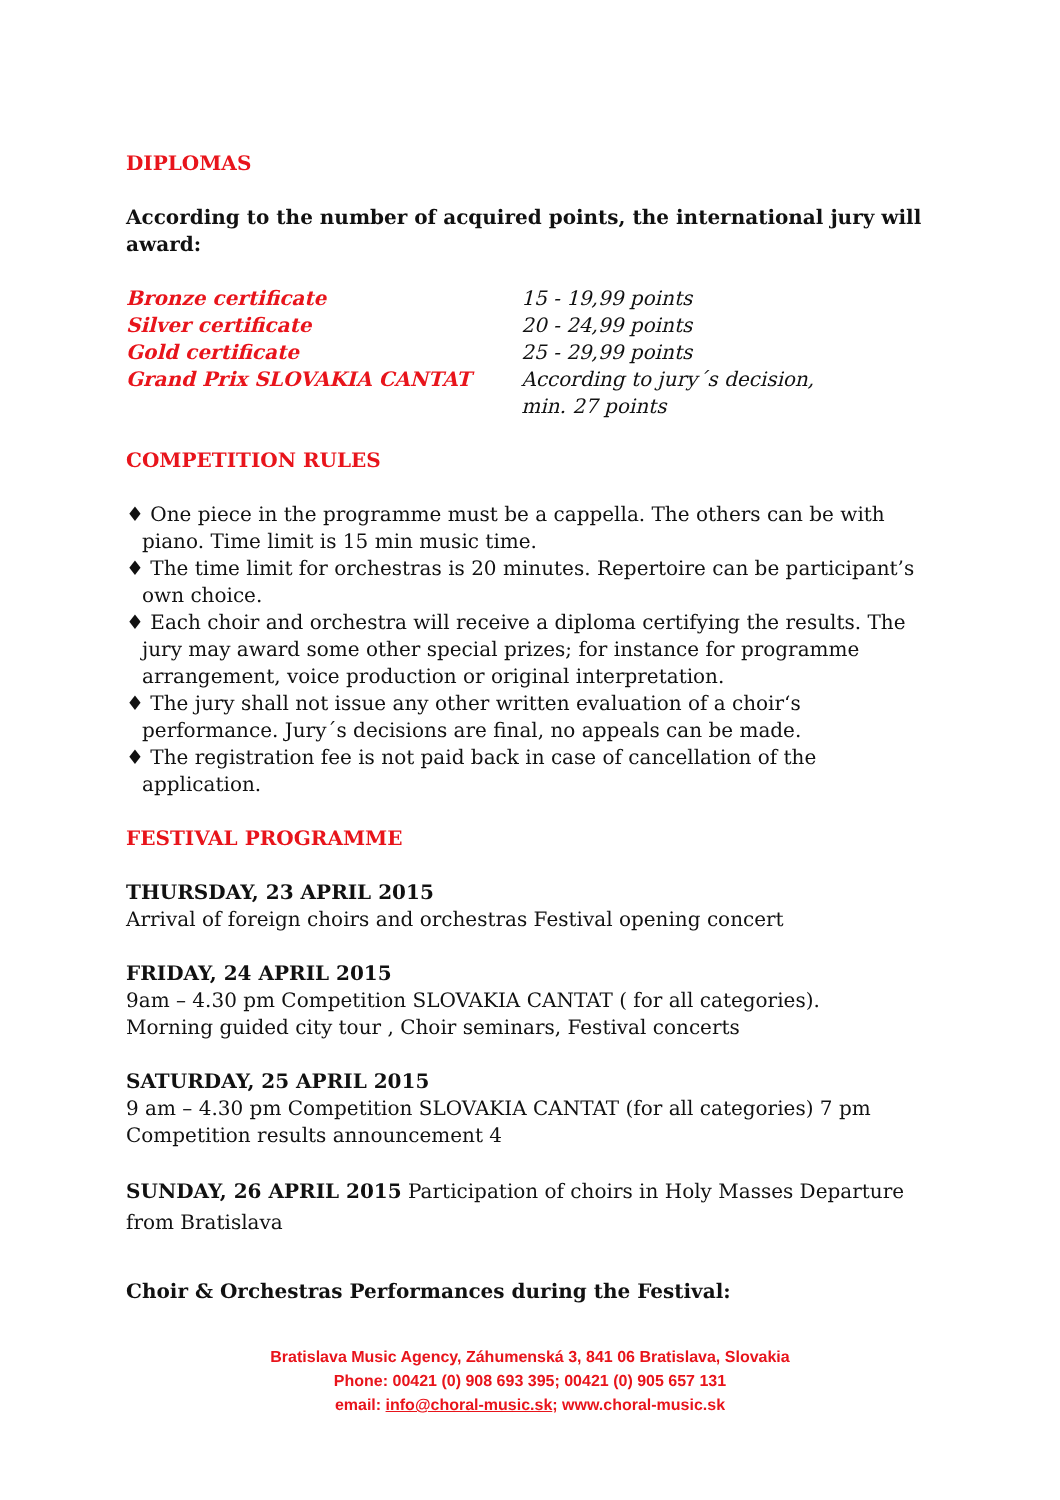DIPLOMAS
According to the number of acquired points, the international jury will award:
| Bronze certificate | 15 - 19,99 points |
| Silver certificate | 20 - 24,99 points |
| Gold certificate | 25 - 29,99 points |
| Grand Prix SLOVAKIA CANTAT | According to jury´s decision, min. 27 points |
COMPETITION RULES
♦ One piece in the programme must be a cappella. The others can be with piano. Time limit is 15 min music time.
♦ The time limit for orchestras is 20 minutes. Repertoire can be participant’s own choice.
♦ Each choir and orchestra will receive a diploma certifying the results. The jury may award some other special prizes; for instance for programme arrangement, voice production or original interpretation.
♦ The jury shall not issue any other written evaluation of a choir‘s performance. Jury´s decisions are final, no appeals can be made.
♦ The registration fee is not paid back in case of cancellation of the application.
FESTIVAL PROGRAMME
THURSDAY, 23 APRIL 2015
Arrival of foreign choirs and orchestras Festival opening concert
FRIDAY, 24 APRIL 2015
9am – 4.30 pm Competition SLOVAKIA CANTAT ( for all categories).
Morning guided city tour , Choir seminars, Festival concerts
SATURDAY, 25 APRIL 2015
9 am – 4.30 pm Competition SLOVAKIA CANTAT (for all categories) 7 pm Competition results announcement 4
SUNDAY, 26 APRIL 2015 Participation of choirs in Holy Masses Departure from Bratislava
Choir & Orchestras Performances during the Festival:
Bratislava Music Agency, Záhumenská 3, 841 06 Bratislava, Slovakia
Phone: 00421 (0) 908 693 395; 00421 (0) 905 657 131
email: info@choral-music.sk; www.choral-music.sk